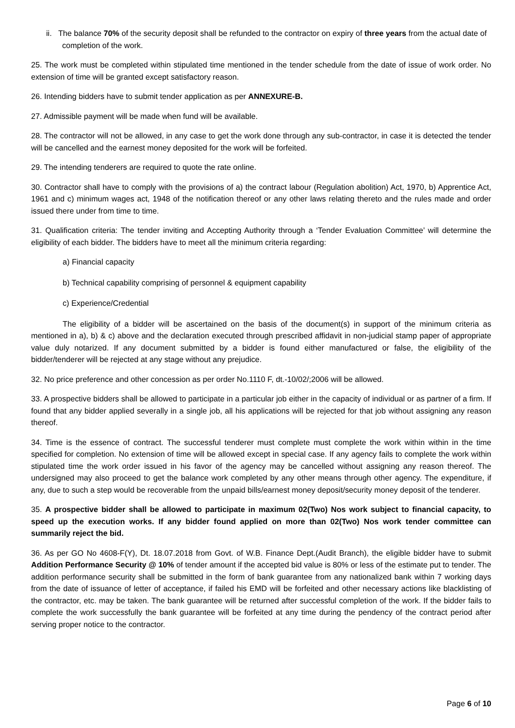ii. The balance 70% of the security deposit shall be refunded to the contractor on expiry of three years from the actual date of completion of the work.
25. The work must be completed within stipulated time mentioned in the tender schedule from the date of issue of work order. No extension of time will be granted except satisfactory reason.
26. Intending bidders have to submit tender application as per ANNEXURE-B.
27. Admissible payment will be made when fund will be available.
28. The contractor will not be allowed, in any case to get the work done through any sub-contractor, in case it is detected the tender will be cancelled and the earnest money deposited for the work will be forfeited.
29. The intending tenderers are required to quote the rate online.
30. Contractor shall have to comply with the provisions of a) the contract labour (Regulation abolition) Act, 1970, b) Apprentice Act, 1961 and c) minimum wages act, 1948 of the notification thereof or any other laws relating thereto and the rules made and order issued there under from time to time.
31. Qualification criteria: The tender inviting and Accepting Authority through a ‘Tender Evaluation Committee’ will determine the eligibility of each bidder. The bidders have to meet all the minimum criteria regarding:
a) Financial capacity
b) Technical capability comprising of personnel & equipment capability
c) Experience/Credential
The eligibility of a bidder will be ascertained on the basis of the document(s) in support of the minimum criteria as mentioned in a), b) & c) above and the declaration executed through prescribed affidavit in non-judicial stamp paper of appropriate value duly notarized. If any document submitted by a bidder is found either manufactured or false, the eligibility of the bidder/tenderer will be rejected at any stage without any prejudice.
32. No price preference and other concession as per order No.1110 F, dt.-10/02/;2006 will be allowed.
33. A prospective bidders shall be allowed to participate in a particular job either in the capacity of individual or as partner of a firm. If found that any bidder applied severally in a single job, all his applications will be rejected for that job without assigning any reason thereof.
34. Time is the essence of contract. The successful tenderer must complete must complete the work within within in the time specified for completion. No extension of time will be allowed except in special case. If any agency fails to complete the work within stipulated time the work order issued in his favor of the agency may be cancelled without assigning any reason thereof. The undersigned may also proceed to get the balance work completed by any other means through other agency. The expenditure, if any, due to such a step would be recoverable from the unpaid bills/earnest money deposit/security money deposit of the tenderer.
35. A prospective bidder shall be allowed to participate in maximum 02(Two) Nos work subject to financial capacity, to speed up the execution works. If any bidder found applied on more than 02(Two) Nos work tender committee can summarily reject the bid.
36. As per GO No 4608-F(Y), Dt. 18.07.2018 from Govt. of W.B. Finance Dept.(Audit Branch), the eligible bidder have to submit Addition Performance Security @ 10% of tender amount if the accepted bid value is 80% or less of the estimate put to tender. The addition performance security shall be submitted in the form of bank guarantee from any nationalized bank within 7 working days from the date of issuance of letter of acceptance, if failed his EMD will be forfeited and other necessary actions like blacklisting of the contractor, etc. may be taken. The bank guarantee will be returned after successful completion of the work. If the bidder fails to complete the work successfully the bank guarantee will be forfeited at any time during the pendency of the contract period after serving proper notice to the contractor.
Page 6 of 10